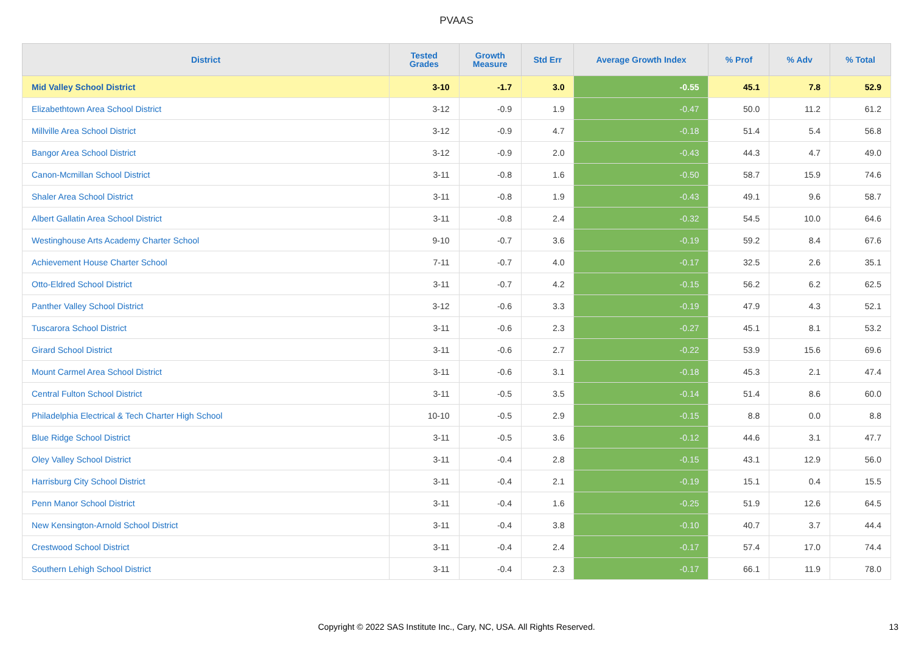PVAAS
| District | Tested Grades | Growth Measure | Std Err | Average Growth Index | % Prof | % Adv | % Total |
| --- | --- | --- | --- | --- | --- | --- | --- |
| Mid Valley School District | 3-10 | -1.7 | 3.0 | -0.55 | 45.1 | 7.8 | 52.9 |
| Elizabethtown Area School District | 3-12 | -0.9 | 1.9 | -0.47 | 50.0 | 11.2 | 61.2 |
| Millville Area School District | 3-12 | -0.9 | 4.7 | -0.18 | 51.4 | 5.4 | 56.8 |
| Bangor Area School District | 3-12 | -0.9 | 2.0 | -0.43 | 44.3 | 4.7 | 49.0 |
| Canon-Mcmillan School District | 3-11 | -0.8 | 1.6 | -0.50 | 58.7 | 15.9 | 74.6 |
| Shaler Area School District | 3-11 | -0.8 | 1.9 | -0.43 | 49.1 | 9.6 | 58.7 |
| Albert Gallatin Area School District | 3-11 | -0.8 | 2.4 | -0.32 | 54.5 | 10.0 | 64.6 |
| Westinghouse Arts Academy Charter School | 9-10 | -0.7 | 3.6 | -0.19 | 59.2 | 8.4 | 67.6 |
| Achievement House Charter School | 7-11 | -0.7 | 4.0 | -0.17 | 32.5 | 2.6 | 35.1 |
| Otto-Eldred School District | 3-11 | -0.7 | 4.2 | -0.15 | 56.2 | 6.2 | 62.5 |
| Panther Valley School District | 3-12 | -0.6 | 3.3 | -0.19 | 47.9 | 4.3 | 52.1 |
| Tuscarora School District | 3-11 | -0.6 | 2.3 | -0.27 | 45.1 | 8.1 | 53.2 |
| Girard School District | 3-11 | -0.6 | 2.7 | -0.22 | 53.9 | 15.6 | 69.6 |
| Mount Carmel Area School District | 3-11 | -0.6 | 3.1 | -0.18 | 45.3 | 2.1 | 47.4 |
| Central Fulton School District | 3-11 | -0.5 | 3.5 | -0.14 | 51.4 | 8.6 | 60.0 |
| Philadelphia Electrical & Tech Charter High School | 10-10 | -0.5 | 2.9 | -0.15 | 8.8 | 0.0 | 8.8 |
| Blue Ridge School District | 3-11 | -0.5 | 3.6 | -0.12 | 44.6 | 3.1 | 47.7 |
| Oley Valley School District | 3-11 | -0.4 | 2.8 | -0.15 | 43.1 | 12.9 | 56.0 |
| Harrisburg City School District | 3-11 | -0.4 | 2.1 | -0.19 | 15.1 | 0.4 | 15.5 |
| Penn Manor School District | 3-11 | -0.4 | 1.6 | -0.25 | 51.9 | 12.6 | 64.5 |
| New Kensington-Arnold School District | 3-11 | -0.4 | 3.8 | -0.10 | 40.7 | 3.7 | 44.4 |
| Crestwood School District | 3-11 | -0.4 | 2.4 | -0.17 | 57.4 | 17.0 | 74.4 |
| Southern Lehigh School District | 3-11 | -0.4 | 2.3 | -0.17 | 66.1 | 11.9 | 78.0 |
Copyright © 2022 SAS Institute Inc., Cary, NC, USA. All Rights Reserved. 13